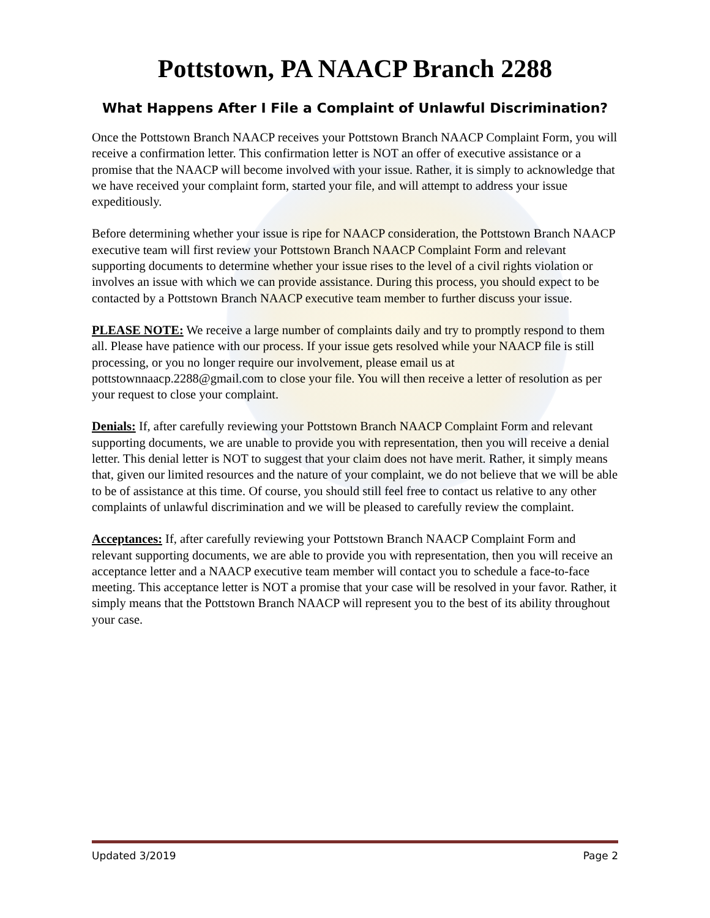Pottstown, PA NAACP Branch 2288
What Happens After I File a Complaint of Unlawful Discrimination?
Once the Pottstown Branch NAACP receives your Pottstown Branch NAACP Complaint Form, you will receive a confirmation letter. This confirmation letter is NOT an offer of executive assistance or a promise that the NAACP will become involved with your issue. Rather, it is simply to acknowledge that we have received your complaint form, started your file, and will attempt to address your issue expeditiously.
Before determining whether your issue is ripe for NAACP consideration, the Pottstown Branch NAACP executive team will first review your Pottstown Branch NAACP Complaint Form and relevant supporting documents to determine whether your issue rises to the level of a civil rights violation or involves an issue with which we can provide assistance. During this process, you should expect to be contacted by a Pottstown Branch NAACP executive team member to further discuss your issue.
PLEASE NOTE: We receive a large number of complaints daily and try to promptly respond to them all. Please have patience with our process. If your issue gets resolved while your NAACP file is still processing, or you no longer require our involvement, please email us at pottstownnaacp.2288@gmail.com to close your file. You will then receive a letter of resolution as per your request to close your complaint.
Denials: If, after carefully reviewing your Pottstown Branch NAACP Complaint Form and relevant supporting documents, we are unable to provide you with representation, then you will receive a denial letter. This denial letter is NOT to suggest that your claim does not have merit. Rather, it simply means that, given our limited resources and the nature of your complaint, we do not believe that we will be able to be of assistance at this time. Of course, you should still feel free to contact us relative to any other complaints of unlawful discrimination and we will be pleased to carefully review the complaint.
Acceptances: If, after carefully reviewing your Pottstown Branch NAACP Complaint Form and relevant supporting documents, we are able to provide you with representation, then you will receive an acceptance letter and a NAACP executive team member will contact you to schedule a face-to-face meeting. This acceptance letter is NOT a promise that your case will be resolved in your favor. Rather, it simply means that the Pottstown Branch NAACP will represent you to the best of its ability throughout your case.
Updated 3/2019 Page 2